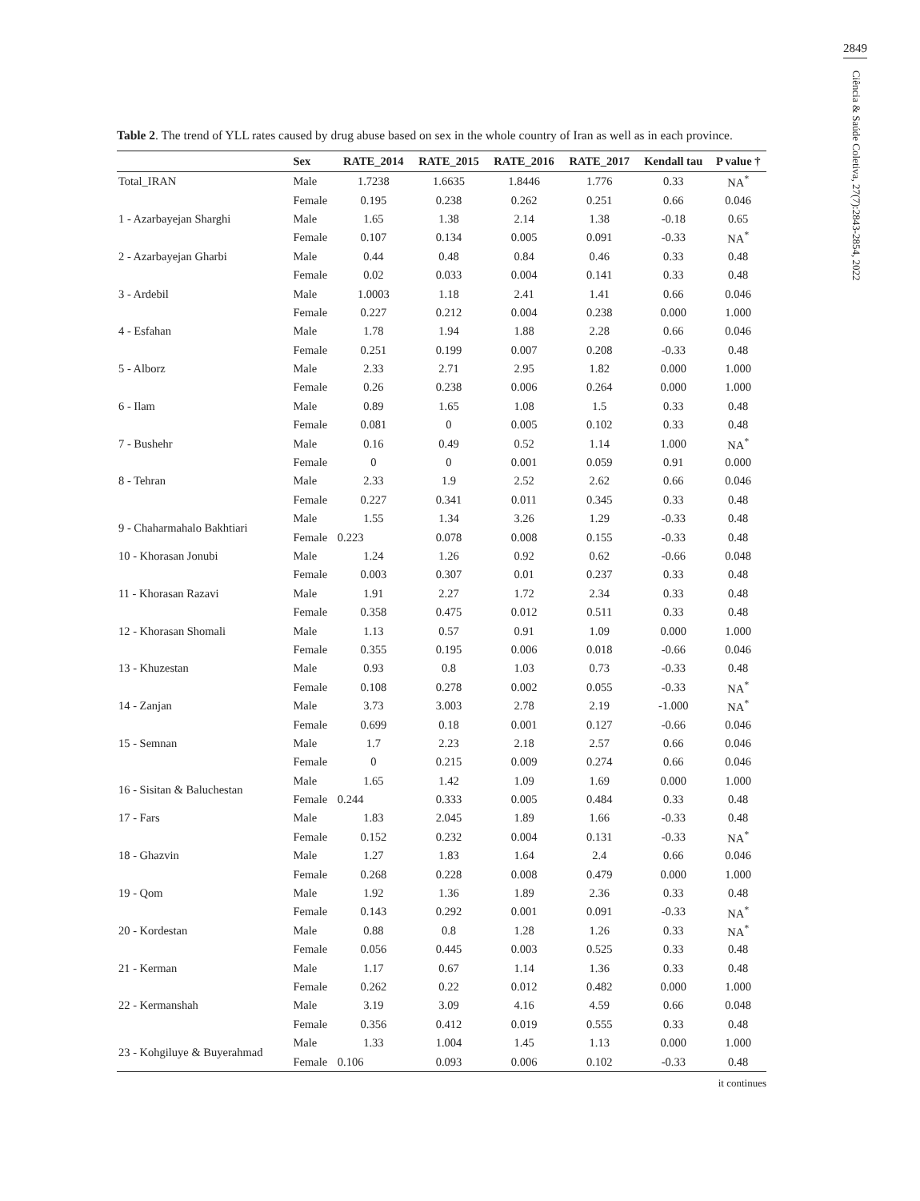2849
Ciência & Saúde Coletiva, 27(7):2843-2854, 2022
Table 2. The trend of YLL rates caused by drug abuse based on sex in the whole country of Iran as well as in each province.
| | Sex | RATE_2014 | RATE_2015 | RATE_2016 | RATE_2017 | Kendall tau | P value † |
| --- | --- | --- | --- | --- | --- | --- | --- |
| Total_IRAN | Male | 1.7238 | 1.6635 | 1.8446 | 1.776 | 0.33 | NA<sup>*</sup> |
| | Female | 0.195 | 0.238 | 0.262 | 0.251 | 0.66 | 0.046 |
| 1 - Azarbayejan Sharghi | Male | 1.65 | 1.38 | 2.14 | 1.38 | -0.18 | 0.65 |
| | Female | 0.107 | 0.134 | 0.005 | 0.091 | -0.33 | NA<sup>*</sup> |
| 2 - Azarbayejan Gharbi | Male | 0.44 | 0.48 | 0.84 | 0.46 | 0.33 | 0.48 |
| | Female | 0.02 | 0.033 | 0.004 | 0.141 | 0.33 | 0.48 |
| 3 - Ardebil | Male | 1.0003 | 1.18 | 2.41 | 1.41 | 0.66 | 0.046 |
| | Female | 0.227 | 0.212 | 0.004 | 0.238 | 0.000 | 1.000 |
| 4 - Esfahan | Male | 1.78 | 1.94 | 1.88 | 2.28 | 0.66 | 0.046 |
| | Female | 0.251 | 0.199 | 0.007 | 0.208 | -0.33 | 0.48 |
| 5 - Alborz | Male | 2.33 | 2.71 | 2.95 | 1.82 | 0.000 | 1.000 |
| | Female | 0.26 | 0.238 | 0.006 | 0.264 | 0.000 | 1.000 |
| 6 - Ilam | Male | 0.89 | 1.65 | 1.08 | 1.5 | 0.33 | 0.48 |
| | Female | 0.081 | 0 | 0.005 | 0.102 | 0.33 | 0.48 |
| 7 - Bushehr | Male | 0.16 | 0.49 | 0.52 | 1.14 | 1.000 | NA<sup>*</sup> |
| | Female | 0 | 0 | 0.001 | 0.059 | 0.91 | 0.000 |
| 8 - Tehran | Male | 2.33 | 1.9 | 2.52 | 2.62 | 0.66 | 0.046 |
| | Female | 0.227 | 0.341 | 0.011 | 0.345 | 0.33 | 0.48 |
| 9 - Chaharmahalo Bakhtiari | Male | 1.55 | 1.34 | 3.26 | 1.29 | -0.33 | 0.48 |
| | Female | 0.223 | 0.078 | 0.008 | 0.155 | -0.33 | 0.48 |
| 10 - Khorasan Jonubi | Male | 1.24 | 1.26 | 0.92 | 0.62 | -0.66 | 0.048 |
| | Female | 0.003 | 0.307 | 0.01 | 0.237 | 0.33 | 0.48 |
| 11 - Khorasan Razavi | Male | 1.91 | 2.27 | 1.72 | 2.34 | 0.33 | 0.48 |
| | Female | 0.358 | 0.475 | 0.012 | 0.511 | 0.33 | 0.48 |
| 12 - Khorasan Shomali | Male | 1.13 | 0.57 | 0.91 | 1.09 | 0.000 | 1.000 |
| | Female | 0.355 | 0.195 | 0.006 | 0.018 | -0.66 | 0.046 |
| 13 - Khuzestan | Male | 0.93 | 0.8 | 1.03 | 0.73 | -0.33 | 0.48 |
| | Female | 0.108 | 0.278 | 0.002 | 0.055 | -0.33 | NA<sup>*</sup> |
| 14 - Zanjan | Male | 3.73 | 3.003 | 2.78 | 2.19 | -1.000 | NA<sup>*</sup> |
| | Female | 0.699 | 0.18 | 0.001 | 0.127 | -0.66 | 0.046 |
| 15 - Semnan | Male | 1.7 | 2.23 | 2.18 | 2.57 | 0.66 | 0.046 |
| | Female | 0 | 0.215 | 0.009 | 0.274 | 0.66 | 0.046 |
| 16 - Sisitan & Baluchestan | Male | 1.65 | 1.42 | 1.09 | 1.69 | 0.000 | 1.000 |
| | Female | 0.244 | 0.333 | 0.005 | 0.484 | 0.33 | 0.48 |
| 17 - Fars | Male | 1.83 | 2.045 | 1.89 | 1.66 | -0.33 | 0.48 |
| | Female | 0.152 | 0.232 | 0.004 | 0.131 | -0.33 | NA<sup>*</sup> |
| 18 - Ghazvin | Male | 1.27 | 1.83 | 1.64 | 2.4 | 0.66 | 0.046 |
| | Female | 0.268 | 0.228 | 0.008 | 0.479 | 0.000 | 1.000 |
| 19 - Qom | Male | 1.92 | 1.36 | 1.89 | 2.36 | 0.33 | 0.48 |
| | Female | 0.143 | 0.292 | 0.001 | 0.091 | -0.33 | NA<sup>*</sup> |
| 20 - Kordestan | Male | 0.88 | 0.8 | 1.28 | 1.26 | 0.33 | NA<sup>*</sup> |
| | Female | 0.056 | 0.445 | 0.003 | 0.525 | 0.33 | 0.48 |
| 21 - Kerman | Male | 1.17 | 0.67 | 1.14 | 1.36 | 0.33 | 0.48 |
| | Female | 0.262 | 0.22 | 0.012 | 0.482 | 0.000 | 1.000 |
| 22 - Kermanshah | Male | 3.19 | 3.09 | 4.16 | 4.59 | 0.66 | 0.048 |
| | Female | 0.356 | 0.412 | 0.019 | 0.555 | 0.33 | 0.48 |
| 23 - Kohgiluye & Buyerahmad | Male | 1.33 | 1.004 | 1.45 | 1.13 | 0.000 | 1.000 |
| | Female | 0.106 | 0.093 | 0.006 | 0.102 | -0.33 | 0.48 |
it continues